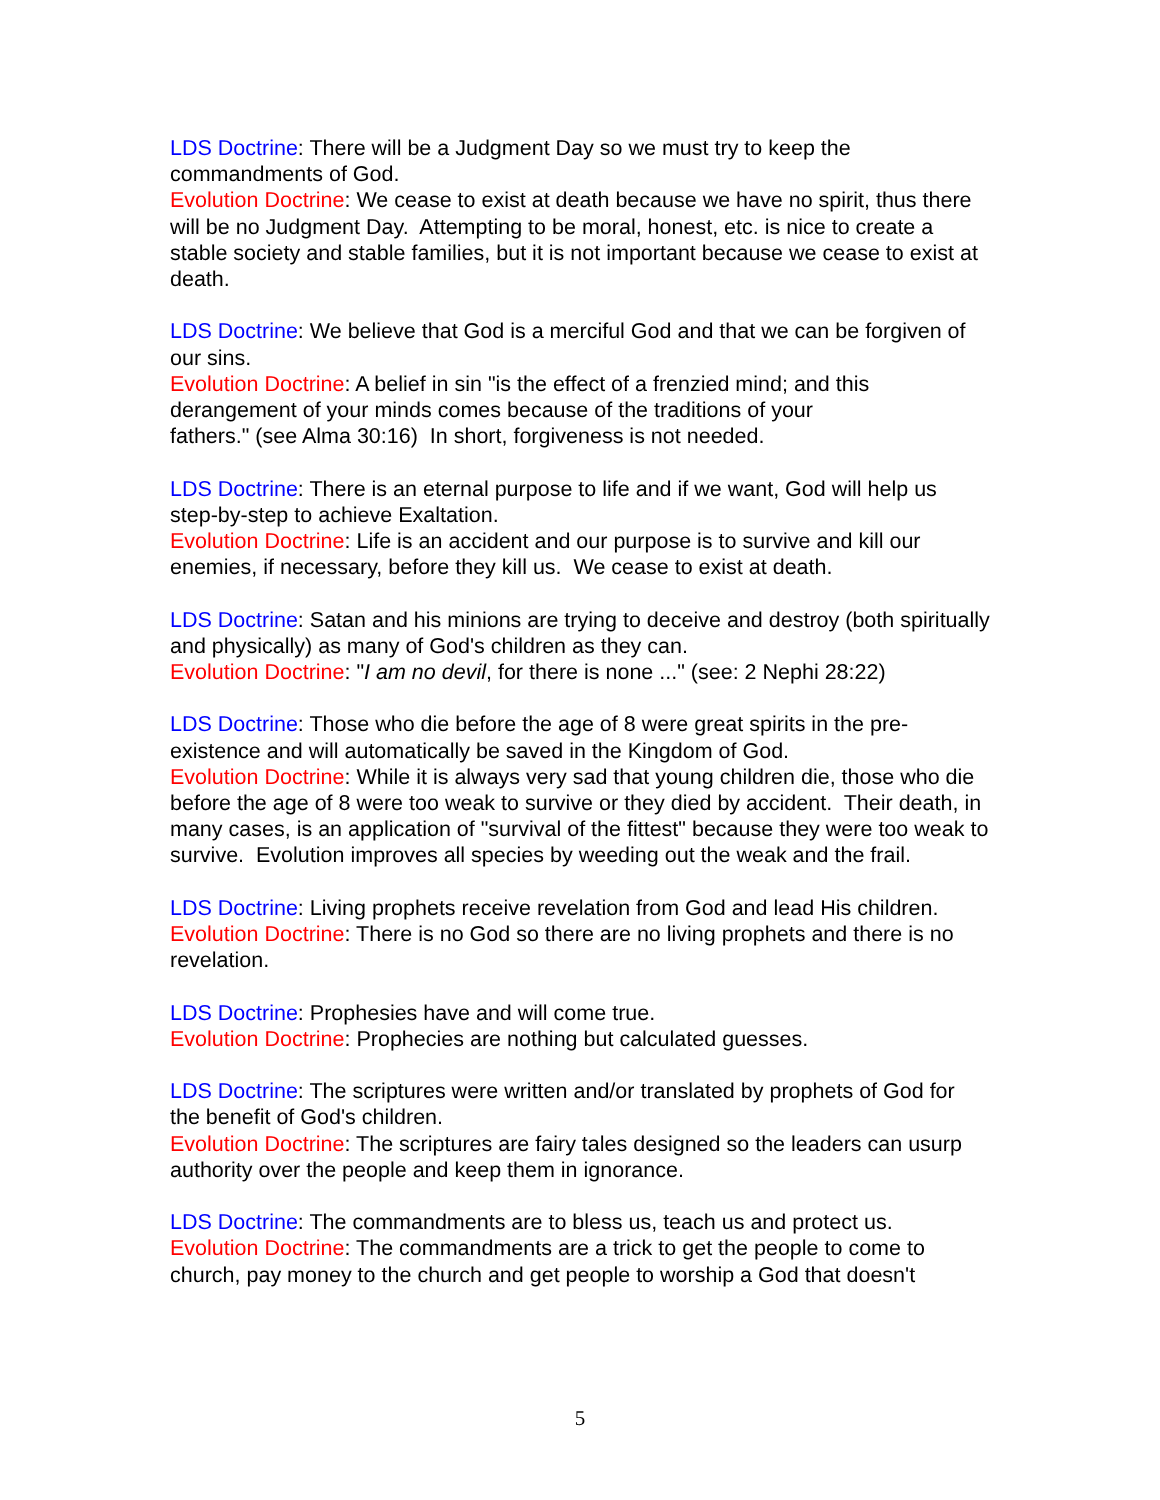LDS Doctrine: There will be a Judgment Day so we must try to keep the commandments of God.
Evolution Doctrine: We cease to exist at death because we have no spirit, thus there will be no Judgment Day. Attempting to be moral, honest, etc. is nice to create a stable society and stable families, but it is not important because we cease to exist at death.
LDS Doctrine: We believe that God is a merciful God and that we can be forgiven of our sins.
Evolution Doctrine: A belief in sin "is the effect of a frenzied mind; and this derangement of your minds comes because of the traditions of your
fathers." (see Alma 30:16) In short, forgiveness is not needed.
LDS Doctrine: There is an eternal purpose to life and if we want, God will help us step-by-step to achieve Exaltation.
Evolution Doctrine: Life is an accident and our purpose is to survive and kill our enemies, if necessary, before they kill us. We cease to exist at death.
LDS Doctrine: Satan and his minions are trying to deceive and destroy (both spiritually and physically) as many of God's children as they can.
Evolution Doctrine: "I am no devil, for there is none ..." (see: 2 Nephi 28:22)
LDS Doctrine: Those who die before the age of 8 were great spirits in the pre-existence and will automatically be saved in the Kingdom of God.
Evolution Doctrine: While it is always very sad that young children die, those who die before the age of 8 were too weak to survive or they died by accident. Their death, in many cases, is an application of "survival of the fittest" because they were too weak to survive. Evolution improves all species by weeding out the weak and the frail.
LDS Doctrine: Living prophets receive revelation from God and lead His children.
Evolution Doctrine: There is no God so there are no living prophets and there is no revelation.
LDS Doctrine: Prophesies have and will come true.
Evolution Doctrine: Prophecies are nothing but calculated guesses.
LDS Doctrine: The scriptures were written and/or translated by prophets of God for the benefit of God's children.
Evolution Doctrine: The scriptures are fairy tales designed so the leaders can usurp authority over the people and keep them in ignorance.
LDS Doctrine: The commandments are to bless us, teach us and protect us.
Evolution Doctrine: The commandments are a trick to get the people to come to church, pay money to the church and get people to worship a God that doesn't
5